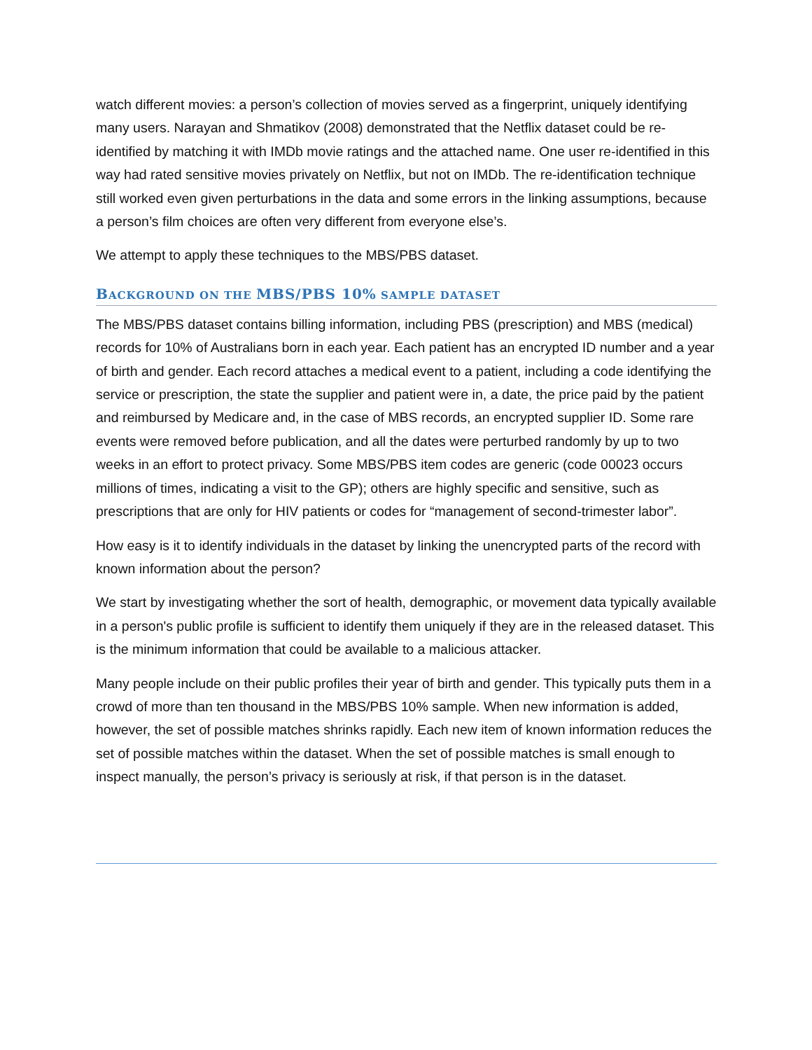watch different movies: a person’s collection of movies served as a fingerprint, uniquely identifying many users. Narayan and Shmatikov (2008) demonstrated that the Netflix dataset could be re-identified by matching it with IMDb movie ratings and the attached name. One user re-identified in this way had rated sensitive movies privately on Netflix, but not on IMDb. The re-identification technique still worked even given perturbations in the data and some errors in the linking assumptions, because a person’s film choices are often very different from everyone else’s.
We attempt to apply these techniques to the MBS/PBS dataset.
BACKGROUND ON THE MBS/PBS 10% SAMPLE DATASET
The MBS/PBS dataset contains billing information, including PBS (prescription) and MBS (medical) records for 10% of Australians born in each year. Each patient has an encrypted ID number and a year of birth and gender. Each record attaches a medical event to a patient, including a code identifying the service or prescription, the state the supplier and patient were in, a date, the price paid by the patient and reimbursed by Medicare and, in the case of MBS records, an encrypted supplier ID. Some rare events were removed before publication, and all the dates were perturbed randomly by up to two weeks in an effort to protect privacy. Some MBS/PBS item codes are generic (code 00023 occurs millions of times, indicating a visit to the GP); others are highly specific and sensitive, such as prescriptions that are only for HIV patients or codes for “management of second-trimester labor”.
How easy is it to identify individuals in the dataset by linking the unencrypted parts of the record with known information about the person?
We start by investigating whether the sort of health, demographic, or movement data typically available in a person's public profile is sufficient to identify them uniquely if they are in the released dataset. This is the minimum information that could be available to a malicious attacker.
Many people include on their public profiles their year of birth and gender. This typically puts them in a crowd of more than ten thousand in the MBS/PBS 10% sample. When new information is added, however, the set of possible matches shrinks rapidly. Each new item of known information reduces the set of possible matches within the dataset. When the set of possible matches is small enough to inspect manually, the person’s privacy is seriously at risk, if that person is in the dataset.